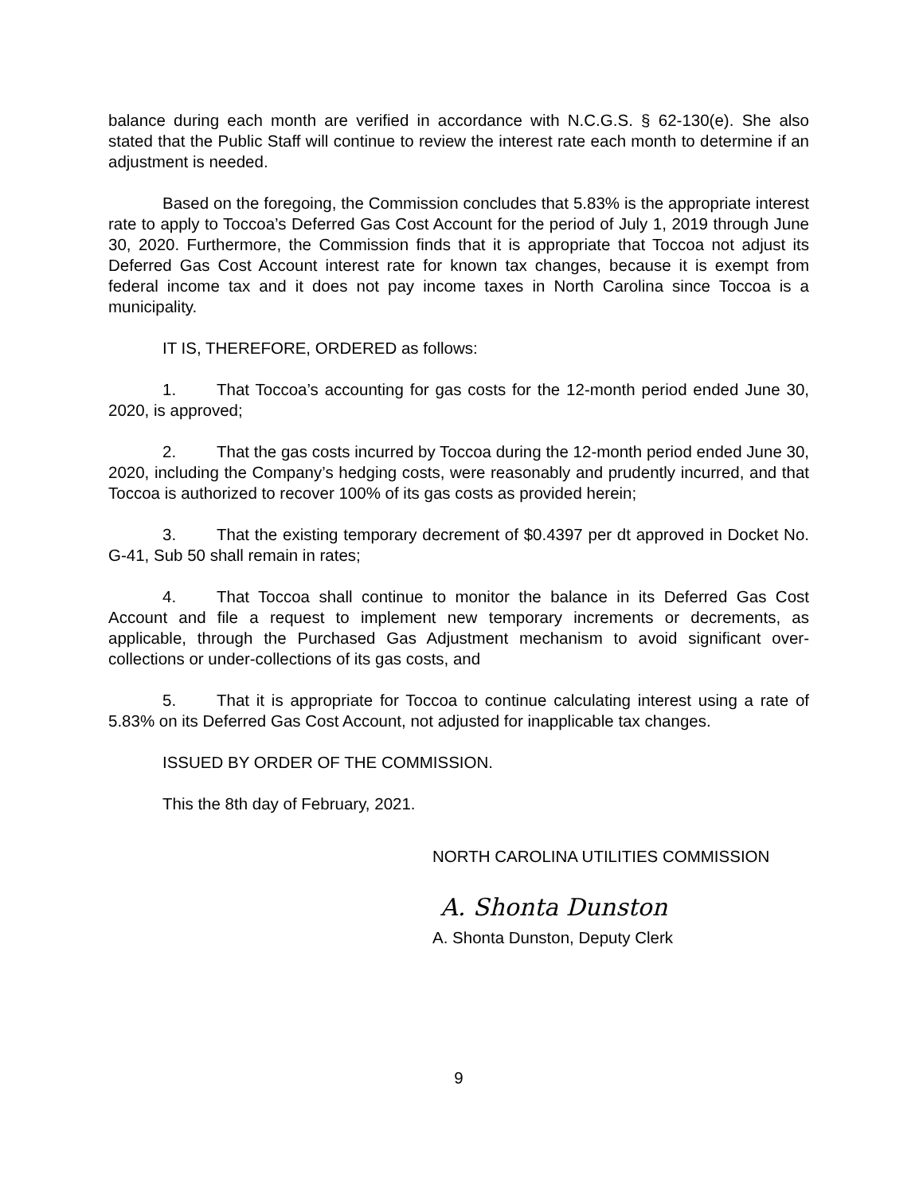balance during each month are verified in accordance with N.C.G.S. § 62-130(e). She also stated that the Public Staff will continue to review the interest rate each month to determine if an adjustment is needed.
Based on the foregoing, the Commission concludes that 5.83% is the appropriate interest rate to apply to Toccoa’s Deferred Gas Cost Account for the period of July 1, 2019 through June 30, 2020. Furthermore, the Commission finds that it is appropriate that Toccoa not adjust its Deferred Gas Cost Account interest rate for known tax changes, because it is exempt from federal income tax and it does not pay income taxes in North Carolina since Toccoa is a municipality.
IT IS, THEREFORE, ORDERED as follows:
1. That Toccoa’s accounting for gas costs for the 12-month period ended June 30, 2020, is approved;
2. That the gas costs incurred by Toccoa during the 12-month period ended June 30, 2020, including the Company’s hedging costs, were reasonably and prudently incurred, and that Toccoa is authorized to recover 100% of its gas costs as provided herein;
3. That the existing temporary decrement of $0.4397 per dt approved in Docket No. G-41, Sub 50 shall remain in rates;
4. That Toccoa shall continue to monitor the balance in its Deferred Gas Cost Account and file a request to implement new temporary increments or decrements, as applicable, through the Purchased Gas Adjustment mechanism to avoid significant over-collections or under-collections of its gas costs, and
5. That it is appropriate for Toccoa to continue calculating interest using a rate of 5.83% on its Deferred Gas Cost Account, not adjusted for inapplicable tax changes.
ISSUED BY ORDER OF THE COMMISSION.
This the 8th day of February, 2021.
NORTH CAROLINA UTILITIES COMMISSION
A. Shonta Dunston
A. Shonta Dunston, Deputy Clerk
9